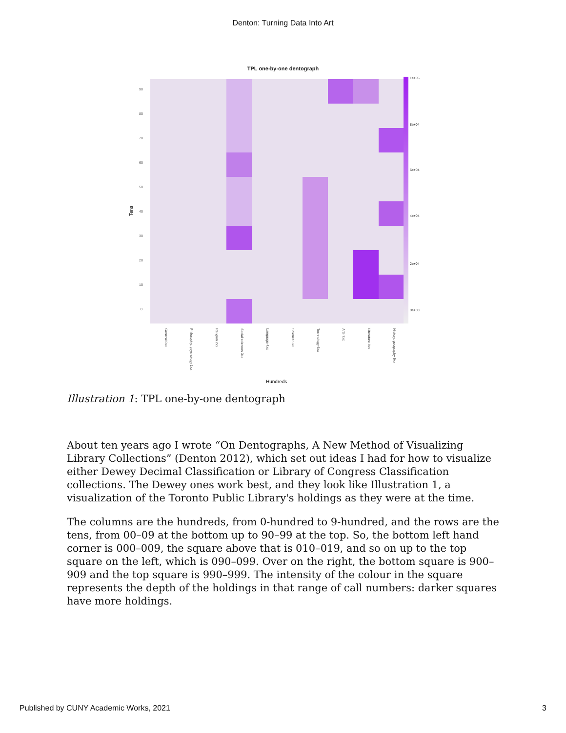Denton: Turning Data Into Art
TPL one-by-one dentograph
Tens
90
80
70
60
50
40
30
20
10
0
1e+05
8e+04
6e+04
4e+04
2e+04
0e+00
General 0xx
Philosophy, psychology 1xx
Religion 2xx
Social sciences 3xx
Language 4xx
Science 5xx
Technology 6xx
Arts 7xx
Literature 8xx
History, geography 9xx
Hundreds
Illustration 1: TPL one-by-one dentograph
About ten years ago I wrote “On Dentographs, A New Method of Visualizing Library Collections” (Denton 2012), which set out ideas I had for how to visualize either Dewey Decimal Classification or Library of Congress Classification collections. The Dewey ones work best, and they look like Illustration 1, a visualization of the Toronto Public Library's holdings as they were at the time.
The columns are the hundreds, from 0-hundred to 9-hundred, and the rows are the tens, from 00–09 at the bottom up to 90–99 at the top. So, the bottom left hand corner is 000–009, the square above that is 010–019, and so on up to the top square on the left, which is 090–099. Over on the right, the bottom square is 900–909 and the top square is 990–999. The intensity of the colour in the square represents the depth of the holdings in that range of call numbers: darker squares have more holdings.
Published by CUNY Academic Works, 2021 3